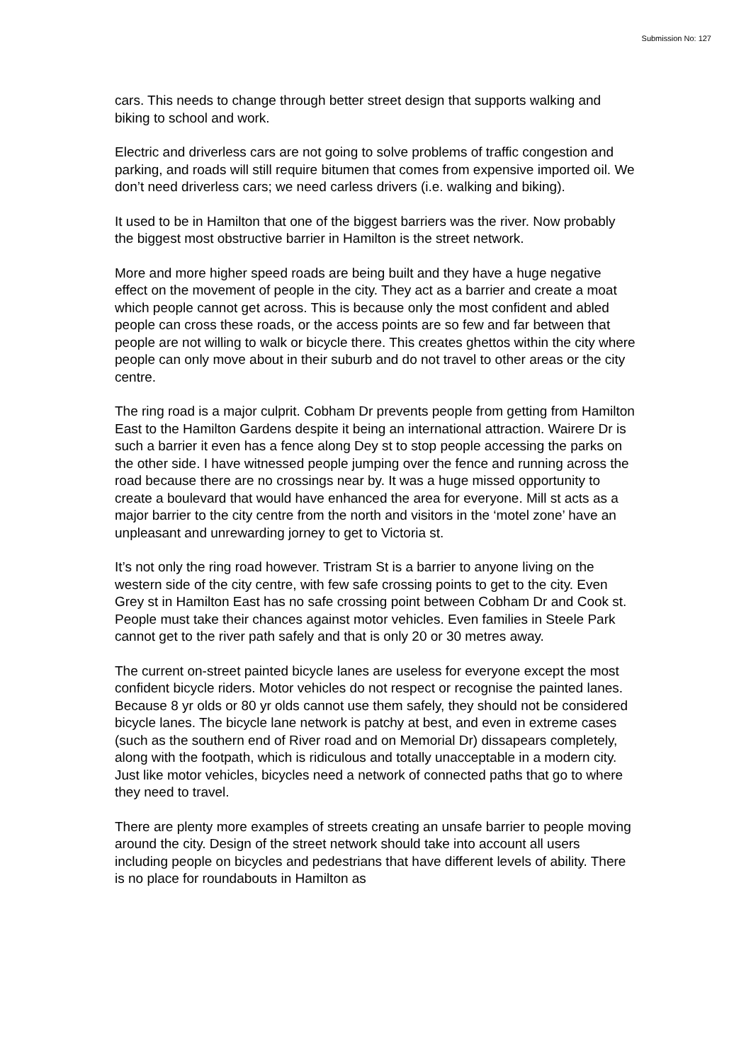Submission No: 127
cars. This needs to change through better street design that supports walking and biking to school and work.
Electric and driverless cars are not going to solve problems of traffic congestion and parking, and roads will still require bitumen that comes from expensive imported oil. We don’t need driverless cars; we need carless drivers (i.e. walking and biking).
It used to be in Hamilton that one of the biggest barriers was the river. Now probably the biggest most obstructive barrier in Hamilton is the street network.
More and more higher speed roads are being built and they have a huge negative effect on the movement of people in the city. They act as a barrier and create a moat which people cannot get across. This is because only the most confident and abled people can cross these roads, or the access points are so few and far between that people are not willing to walk or bicycle there. This creates ghettos within the city where people can only move about in their suburb and do not travel to other areas or the city centre.
The ring road is a major culprit. Cobham Dr prevents people from getting from Hamilton East to the Hamilton Gardens despite it being an international attraction. Wairere Dr is such a barrier it even has a fence along Dey st to stop people accessing the parks on the other side. I have witnessed people jumping over the fence and running across the road because there are no crossings near by. It was a huge missed opportunity to create a boulevard that would have enhanced the area for everyone. Mill st acts as a major barrier to the city centre from the north and visitors in the ‘motel zone’ have an unpleasant and unrewarding jorney to get to Victoria st.
It’s not only the ring road however. Tristram St is a barrier to anyone living on the western side of the city centre, with few safe crossing points to get to the city. Even Grey st in Hamilton East has no safe crossing point between Cobham Dr and Cook st. People must take their chances against motor vehicles. Even families in Steele Park cannot get to the river path safely and that is only 20 or 30 metres away.
The current on-street painted bicycle lanes are useless for everyone except the most confident bicycle riders. Motor vehicles do not respect or recognise the painted lanes. Because 8 yr olds or 80 yr olds cannot use them safely, they should not be considered bicycle lanes. The bicycle lane network is patchy at best, and even in extreme cases (such as the southern end of River road and on Memorial Dr) dissapears completely, along with the footpath, which is ridiculous and totally unacceptable in a modern city. Just like motor vehicles, bicycles need a network of connected paths that go to where they need to travel.
There are plenty more examples of streets creating an unsafe barrier to people moving around the city. Design of the street network should take into account all users including people on bicycles and pedestrians that have different levels of ability. There is no place for roundabouts in Hamilton as